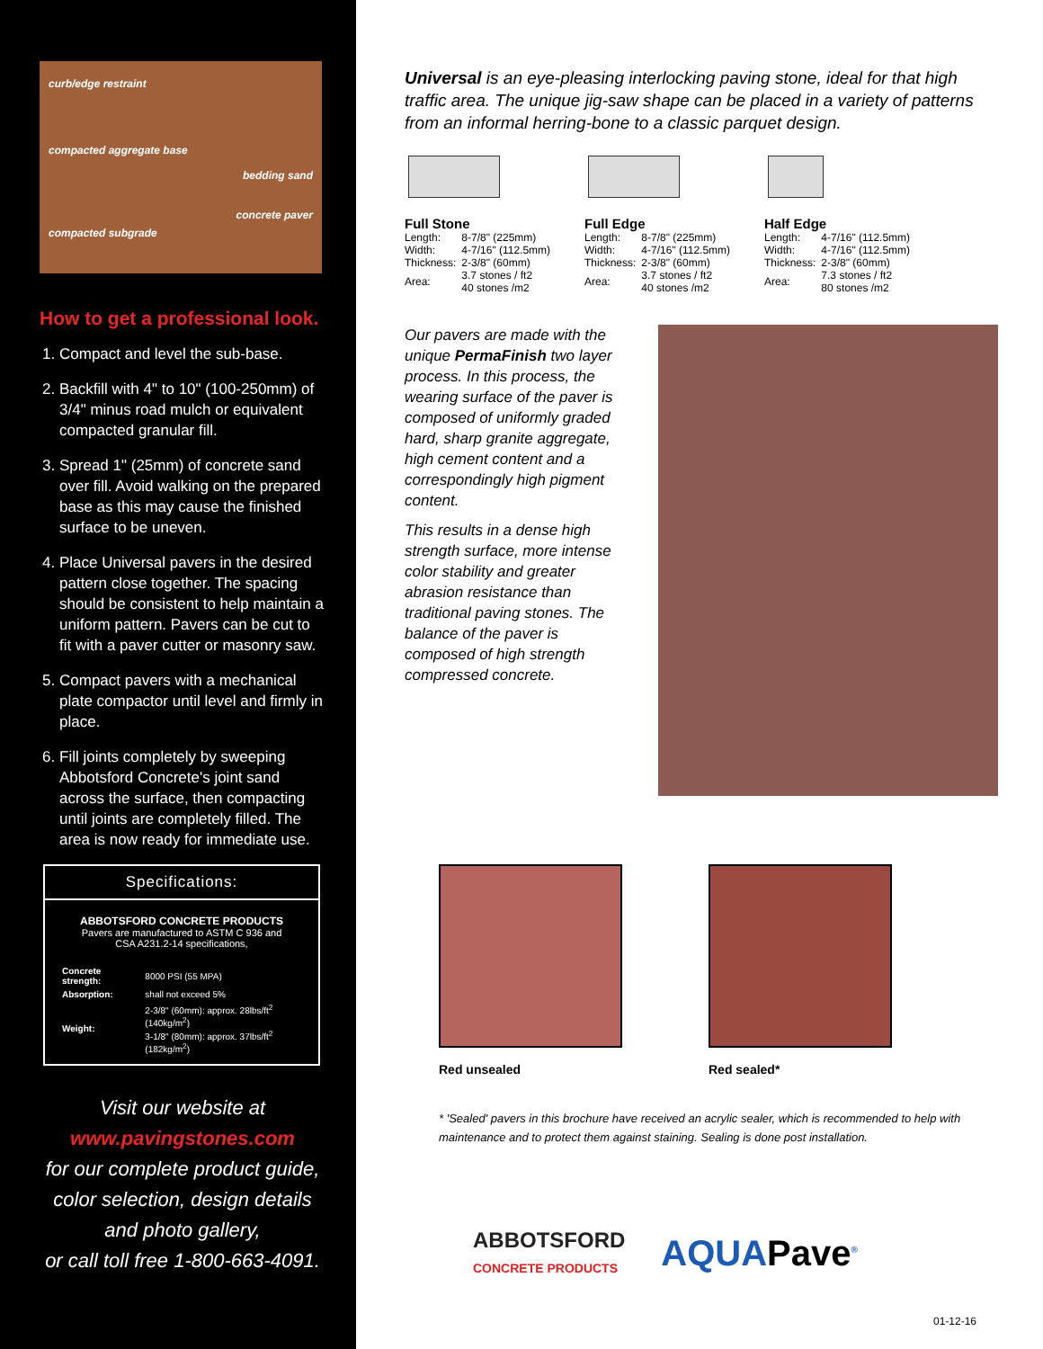curb/edge restraint
compacted aggregate base
bedding sand
concrete paver
compacted subgrade
How to get a professional look.
1. Compact and level the sub-base.
2. Backfill with 4" to 10" (100-250mm) of 3/4" minus road mulch or equivalent compacted granular fill.
3. Spread 1" (25mm) of concrete sand over fill. Avoid walking on the prepared base as this may cause the finished surface to be uneven.
4. Place Universal pavers in the desired pattern close together. The spacing should be consistent to help maintain a uniform pattern. Pavers can be cut to fit with a paver cutter or masonry saw.
5. Compact pavers with a mechanical plate compactor until level and firmly in place.
6. Fill joints completely by sweeping Abbotsford Concrete's joint sand across the surface, then compacting until joints are completely filled. The area is now ready for immediate use.
Specifications:
ABBOTSFORD CONCRETE PRODUCTS
Pavers are manufactured to ASTM C 936 and
CSA A231.2-14 specifications,
| Concrete strength: | 8000 PSI (55 MPA) |
| Absorption: | shall not exceed 5% |
| Weight: | 2-3/8" (60mm): approx. 28lbs/ft<sup>2</sup> (140kg/m<sup>2</sup>) 3-1/8" (80mm): approx. 37lbs/ft<sup>2</sup> (182kg/m<sup>2</sup>) |
Visit our website at
www.pavingstones.com
for our complete product guide, color selection, design details and photo gallery,
or call toll free 1-800-663-4091.
Universal is an eye-pleasing interlocking paving stone, ideal for that high traffic area. The unique jig-saw shape can be placed in a variety of patterns from an informal herring-bone to a classic parquet design.
Full Stone
| Length: | 8-7/8" (225mm) |
| Width: | 4-7/16" (112.5mm) |
| Thickness: | 2-3/8" (60mm) |
| Area: | 3.7 stones / ft2 40 stones /m2 |
Full Edge
| Length: | 8-7/8" (225mm) |
| Width: | 4-7/16" (112.5mm) |
| Thickness: | 2-3/8" (60mm) |
| Area: | 3.7 stones / ft2 40 stones /m2 |
Half Edge
| Length: | 4-7/16" (112.5mm) |
| Width: | 4-7/16" (112.5mm) |
| Thickness: | 2-3/8" (60mm) |
| Area: | 7.3 stones / ft2 80 stones /m2 |
Our pavers are made with the unique PermaFinish two layer process. In this process, the wearing surface of the paver is composed of uniformly graded hard, sharp granite aggregate, high cement content and a correspondingly high pigment content.
This results in a dense high strength surface, more intense color stability and greater abrasion resistance than traditional paving stones. The balance of the paver is composed of high strength compressed concrete.
Red unsealed Red sealed*
* 'Sealed' pavers in this brochure have received an acrylic sealer, which is recommended to help with maintenance and to protect them against staining. Sealing is done post installation.
ABBOTSFORD
CONCRETE PRODUCTS
AQUAPave<sup>®</sup>
01-12-16